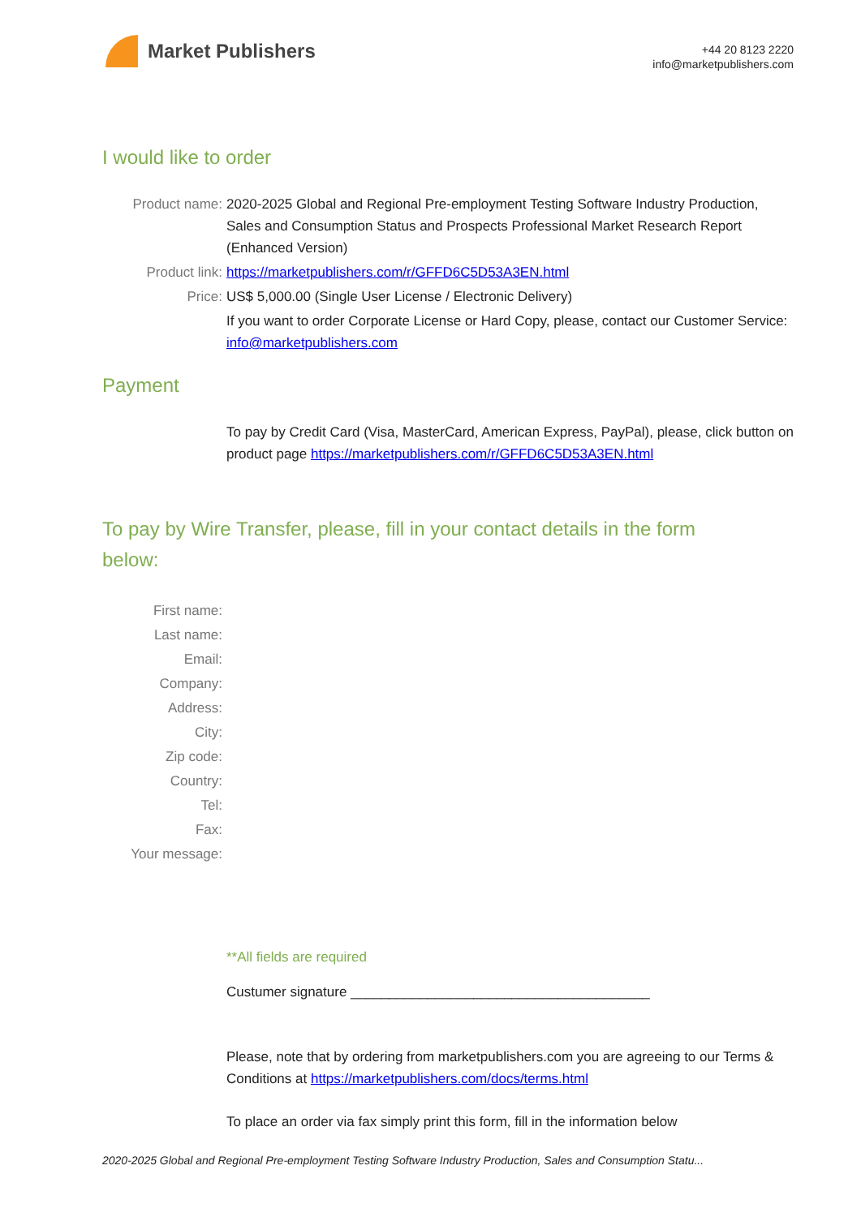Market Publishers
+44 20 8123 2220
info@marketpublishers.com
I would like to order
Product name: 2020-2025 Global and Regional Pre-employment Testing Software Industry Production, Sales and Consumption Status and Prospects Professional Market Research Report (Enhanced Version)
Product link: https://marketpublishers.com/r/GFFD6C5D53A3EN.html
Price: US$ 5,000.00 (Single User License / Electronic Delivery)
If you want to order Corporate License or Hard Copy, please, contact our Customer Service:
info@marketpublishers.com
Payment
To pay by Credit Card (Visa, MasterCard, American Express, PayPal), please, click button on product page https://marketpublishers.com/r/GFFD6C5D53A3EN.html
To pay by Wire Transfer, please, fill in your contact details in the form below:
First name:
Last name:
Email:
Company:
Address:
City:
Zip code:
Country:
Tel:
Fax:
Your message:
**All fields are required
Custumer signature _______________________________________
Please, note that by ordering from marketpublishers.com you are agreeing to our Terms & Conditions at https://marketpublishers.com/docs/terms.html
To place an order via fax simply print this form, fill in the information below
2020-2025 Global and Regional Pre-employment Testing Software Industry Production, Sales and Consumption Statu...